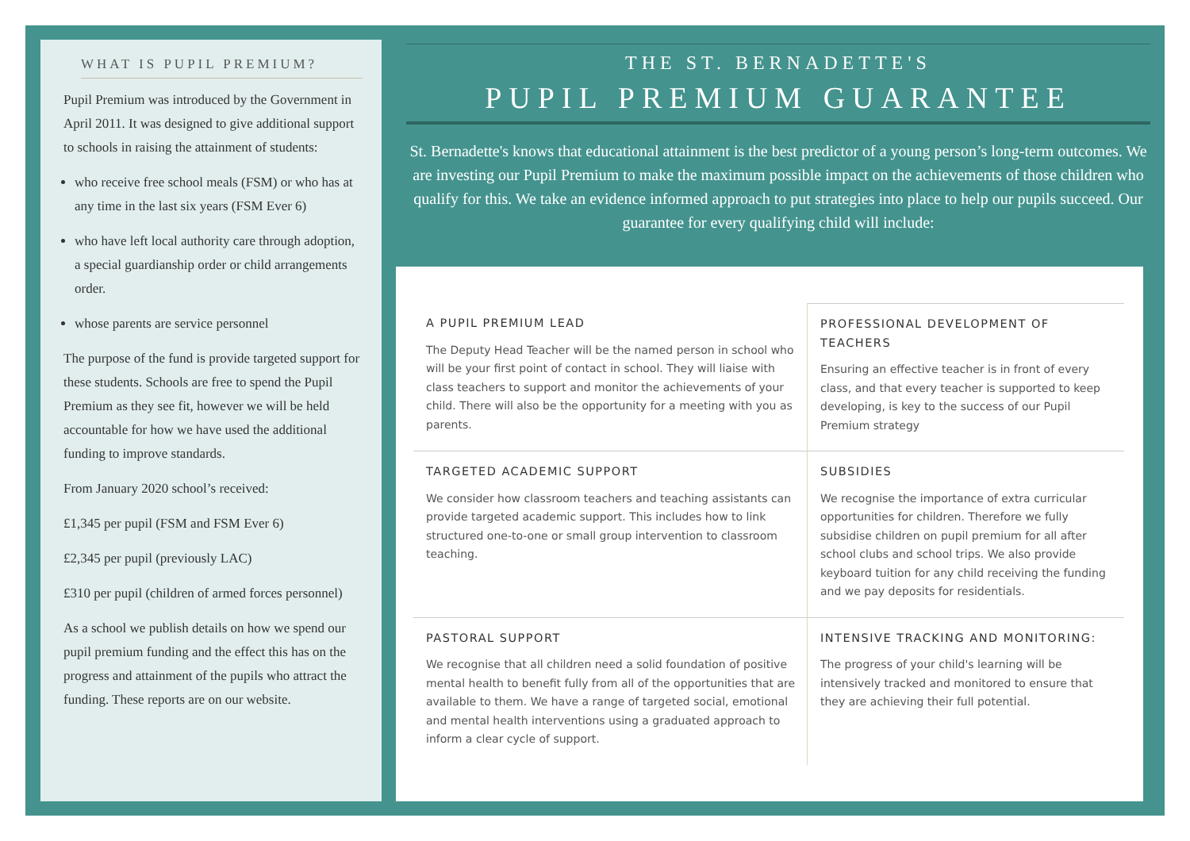WHAT IS PUPIL PREMIUM?
Pupil Premium was introduced by the Government in April 2011. It was designed to give additional support to schools in raising the attainment of students:
who receive free school meals (FSM) or who has at any time in the last six years (FSM Ever 6)
who have left local authority care through adoption, a special guardianship order or child arrangements order.
whose parents are service personnel
The purpose of the fund is provide targeted support for these students. Schools are free to spend the Pupil Premium as they see fit, however we will be held accountable for how we have used the additional funding to improve standards.
From January 2020 school’s received:
£1,345 per pupil (FSM and FSM Ever 6)
£2,345 per pupil (previously LAC)
£310 per pupil (children of armed forces personnel)
As a school we publish details on how we spend our pupil premium funding and the effect this has on the progress and attainment of the pupils who attract the funding. These reports are on our website.
THE ST. BERNADETTE'S
PUPIL PREMIUM GUARANTEE
St. Bernadette's knows that educational attainment is the best predictor of a young person’s long-term outcomes. We are investing our Pupil Premium to make the maximum possible impact on the achievements of those children who qualify for this. We take an evidence informed approach to put strategies into place to help our pupils succeed. Our guarantee for every qualifying child will include:
A PUPIL PREMIUM LEAD
The Deputy Head Teacher will be the named person in school who will be your first point of contact in school. They will liaise with class teachers to support and monitor the achievements of your child. There will also be the opportunity for a meeting with you as parents.
PROFESSIONAL DEVELOPMENT OF TEACHERS
Ensuring an effective teacher is in front of every class, and that every teacher is supported to keep developing, is key to the success of our Pupil Premium strategy
TARGETED ACADEMIC SUPPORT
We consider how classroom teachers and teaching assistants can provide targeted academic support. This includes how to link structured one-to-one or small group intervention to classroom teaching.
SUBSIDIES
We recognise the importance of extra curricular opportunities for children. Therefore we fully subsidise children on pupil premium for all after school clubs and school trips. We also provide keyboard tuition for any child receiving the funding and we pay deposits for residentials.
PASTORAL SUPPORT
We recognise that all children need a solid foundation of positive mental health to benefit fully from all of the opportunities that are available to them. We have a range of targeted social, emotional and mental health interventions using a graduated approach to inform a clear cycle of support.
INTENSIVE TRACKING AND MONITORING:
The progress of your child's learning will be intensively tracked and monitored to ensure that they are achieving their full potential.